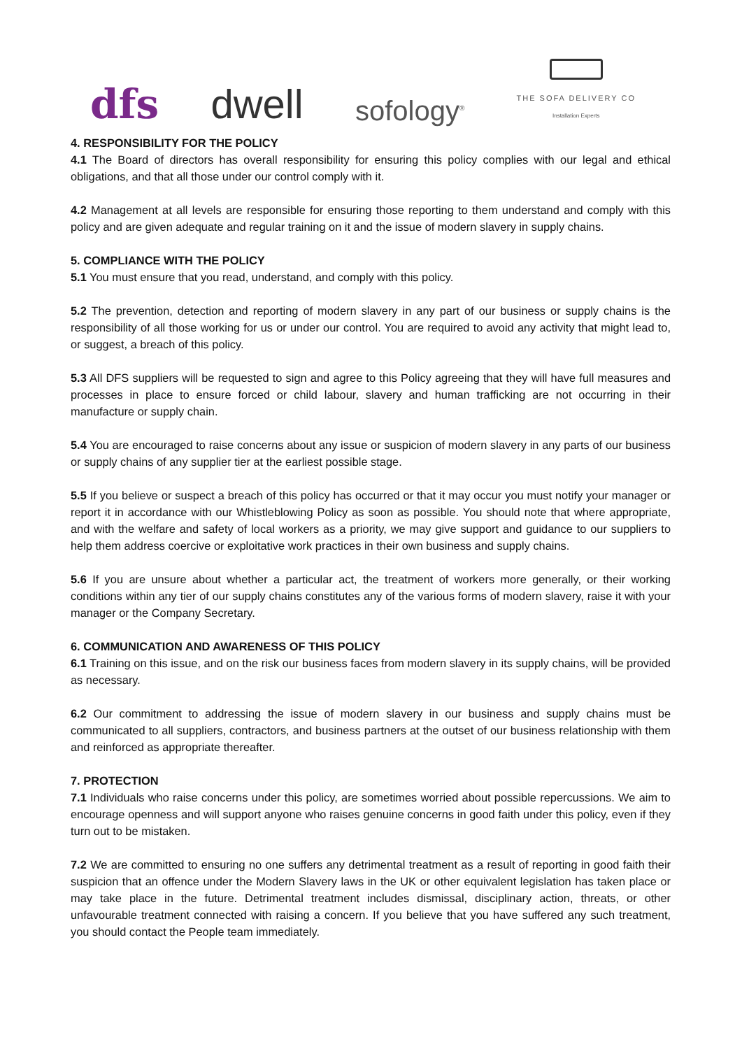dfs
dwell
sofology<sup>®</sup>
THE SOFA DELIVERY CO
Installation Experts
4. RESPONSIBILITY FOR THE POLICY
4.1 The Board of directors has overall responsibility for ensuring this policy complies with our legal and ethical obligations, and that all those under our control comply with it.
4.2 Management at all levels are responsible for ensuring those reporting to them understand and comply with this policy and are given adequate and regular training on it and the issue of modern slavery in supply chains.
5. COMPLIANCE WITH THE POLICY
5.1 You must ensure that you read, understand, and comply with this policy.
5.2 The prevention, detection and reporting of modern slavery in any part of our business or supply chains is the responsibility of all those working for us or under our control. You are required to avoid any activity that might lead to, or suggest, a breach of this policy.
5.3 All DFS suppliers will be requested to sign and agree to this Policy agreeing that they will have full measures and processes in place to ensure forced or child labour, slavery and human trafficking are not occurring in their manufacture or supply chain.
5.4 You are encouraged to raise concerns about any issue or suspicion of modern slavery in any parts of our business or supply chains of any supplier tier at the earliest possible stage.
5.5 If you believe or suspect a breach of this policy has occurred or that it may occur you must notify your manager or report it in accordance with our Whistleblowing Policy as soon as possible. You should note that where appropriate, and with the welfare and safety of local workers as a priority, we may give support and guidance to our suppliers to help them address coercive or exploitative work practices in their own business and supply chains.
5.6 If you are unsure about whether a particular act, the treatment of workers more generally, or their working conditions within any tier of our supply chains constitutes any of the various forms of modern slavery, raise it with your manager or the Company Secretary.
6. COMMUNICATION AND AWARENESS OF THIS POLICY
6.1 Training on this issue, and on the risk our business faces from modern slavery in its supply chains, will be provided as necessary.
6.2 Our commitment to addressing the issue of modern slavery in our business and supply chains must be communicated to all suppliers, contractors, and business partners at the outset of our business relationship with them and reinforced as appropriate thereafter.
7. PROTECTION
7.1 Individuals who raise concerns under this policy, are sometimes worried about possible repercussions. We aim to encourage openness and will support anyone who raises genuine concerns in good faith under this policy, even if they turn out to be mistaken.
7.2 We are committed to ensuring no one suffers any detrimental treatment as a result of reporting in good faith their suspicion that an offence under the Modern Slavery laws in the UK or other equivalent legislation has taken place or may take place in the future. Detrimental treatment includes dismissal, disciplinary action, threats, or other unfavourable treatment connected with raising a concern. If you believe that you have suffered any such treatment, you should contact the People team immediately.